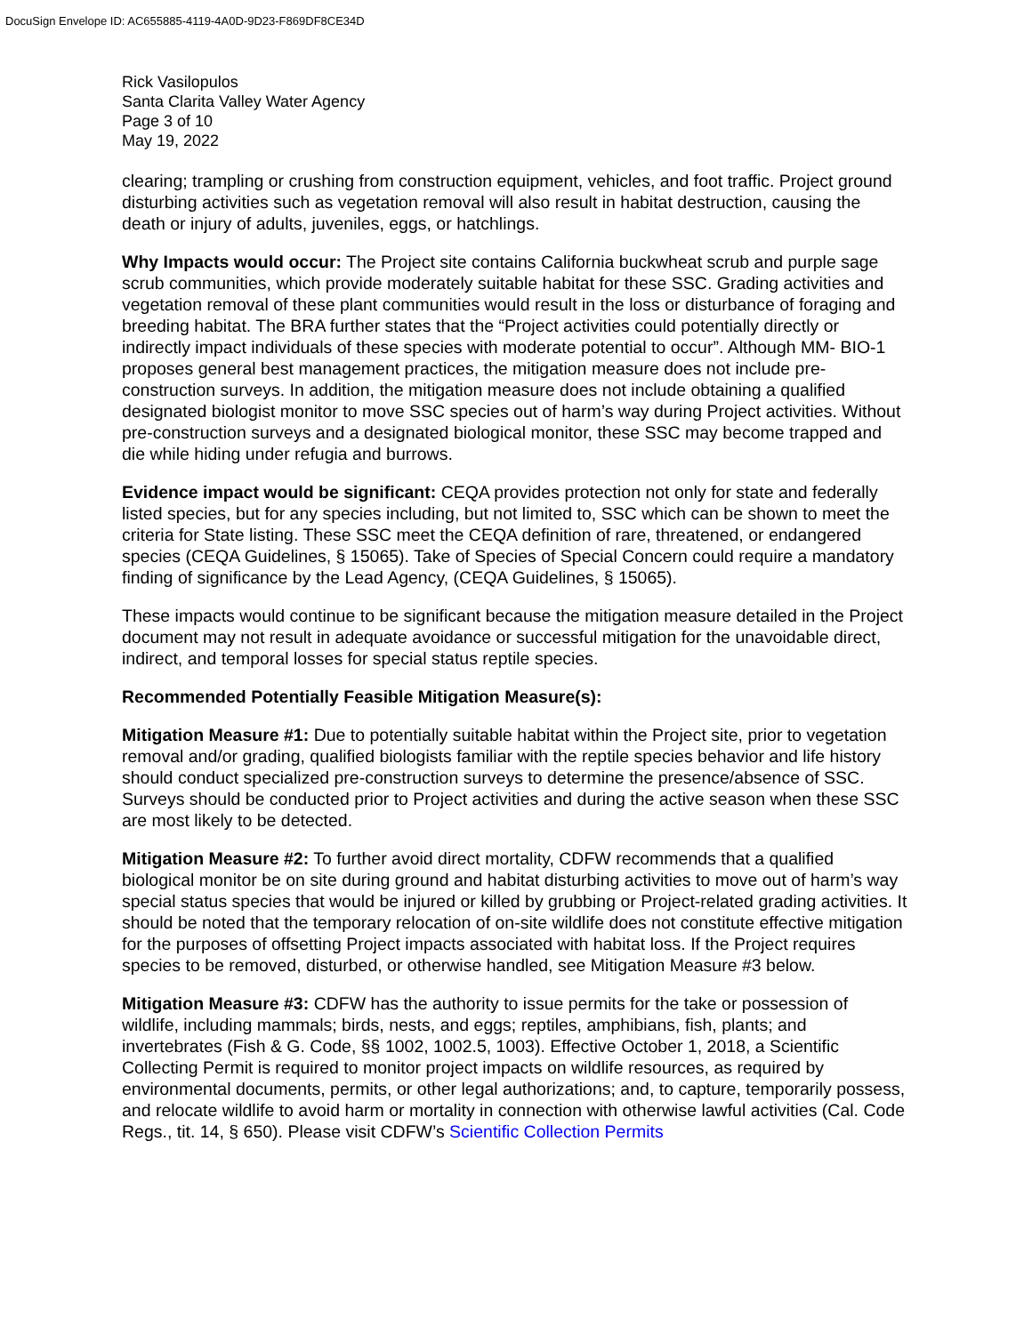DocuSign Envelope ID: AC655885-4119-4A0D-9D23-F869DF8CE34D
Rick Vasilopulos
Santa Clarita Valley Water Agency
Page 3 of 10
May 19, 2022
clearing; trampling or crushing from construction equipment, vehicles, and foot traffic. Project ground disturbing activities such as vegetation removal will also result in habitat destruction, causing the death or injury of adults, juveniles, eggs, or hatchlings.
Why Impacts would occur: The Project site contains California buckwheat scrub and purple sage scrub communities, which provide moderately suitable habitat for these SSC. Grading activities and vegetation removal of these plant communities would result in the loss or disturbance of foraging and breeding habitat. The BRA further states that the “Project activities could potentially directly or indirectly impact individuals of these species with moderate potential to occur”. Although MM- BIO-1 proposes general best management practices, the mitigation measure does not include pre-construction surveys. In addition, the mitigation measure does not include obtaining a qualified designated biologist monitor to move SSC species out of harm’s way during Project activities. Without pre-construction surveys and a designated biological monitor, these SSC may become trapped and die while hiding under refugia and burrows.
Evidence impact would be significant: CEQA provides protection not only for state and federally listed species, but for any species including, but not limited to, SSC which can be shown to meet the criteria for State listing. These SSC meet the CEQA definition of rare, threatened, or endangered species (CEQA Guidelines, § 15065). Take of Species of Special Concern could require a mandatory finding of significance by the Lead Agency, (CEQA Guidelines, § 15065).
These impacts would continue to be significant because the mitigation measure detailed in the Project document may not result in adequate avoidance or successful mitigation for the unavoidable direct, indirect, and temporal losses for special status reptile species.
Recommended Potentially Feasible Mitigation Measure(s):
Mitigation Measure #1: Due to potentially suitable habitat within the Project site, prior to vegetation removal and/or grading, qualified biologists familiar with the reptile species behavior and life history should conduct specialized pre-construction surveys to determine the presence/absence of SSC. Surveys should be conducted prior to Project activities and during the active season when these SSC are most likely to be detected.
Mitigation Measure #2: To further avoid direct mortality, CDFW recommends that a qualified biological monitor be on site during ground and habitat disturbing activities to move out of harm’s way special status species that would be injured or killed by grubbing or Project-related grading activities. It should be noted that the temporary relocation of on-site wildlife does not constitute effective mitigation for the purposes of offsetting Project impacts associated with habitat loss. If the Project requires species to be removed, disturbed, or otherwise handled, see Mitigation Measure #3 below.
Mitigation Measure #3: CDFW has the authority to issue permits for the take or possession of wildlife, including mammals; birds, nests, and eggs; reptiles, amphibians, fish, plants; and invertebrates (Fish & G. Code, §§ 1002, 1002.5, 1003). Effective October 1, 2018, a Scientific Collecting Permit is required to monitor project impacts on wildlife resources, as required by environmental documents, permits, or other legal authorizations; and, to capture, temporarily possess, and relocate wildlife to avoid harm or mortality in connection with otherwise lawful activities (Cal. Code Regs., tit. 14, § 650). Please visit CDFW’s Scientific Collection Permits